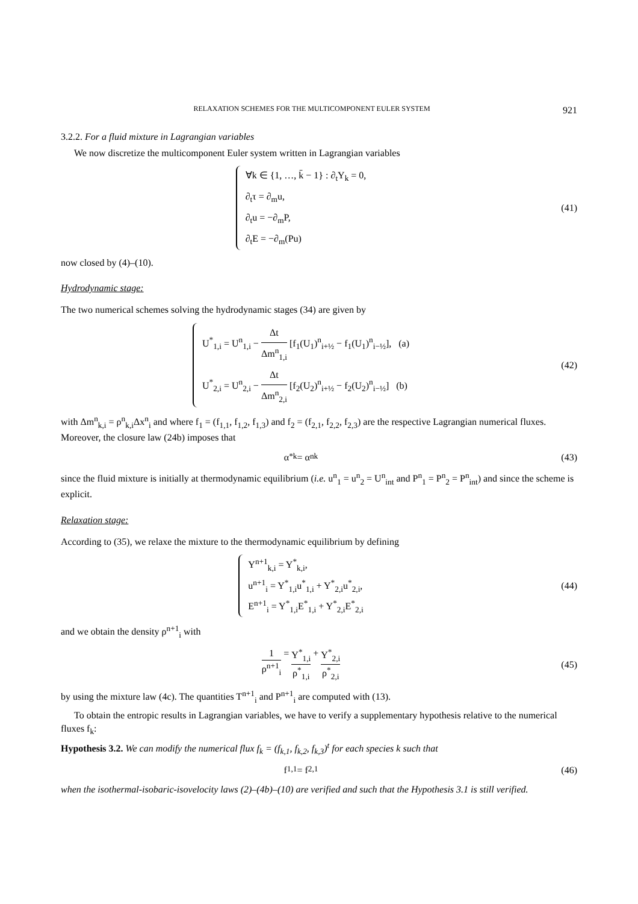RELAXATION SCHEMES FOR THE MULTICOMPONENT EULER SYSTEM 921
3.2.2. For a fluid mixture in Lagrangian variables
We now discretize the multicomponent Euler system written in Lagrangian variables
∀k ∈ {1, …, k̄ − 1} : ∂<sub>t</sub>Y<sub>k</sub> = 0,
∂<sub>t</sub>τ = ∂<sub>m</sub>u,
∂<sub>t</sub>u = −∂<sub>m</sub>P,
∂<sub>t</sub>E = −∂<sub>m</sub>(Pu)
(41)
now closed by (4)–(10).
Hydrodynamic stage:
The two numerical schemes solving the hydrodynamic stages (34) are given by
U<sup>*</sup><sub>1,i</sub> = U<sup>n</sup><sub>1,i</sub> − Δt Δm<sup>n</sup><sub>1,i</sub> [f<sub>1</sub>(U<sub>1</sub>)<sup>n</sup><sub>i+½</sub> − f<sub>1</sub>(U<sub>1</sub>)<sup>n</sup><sub>i−½</sub>], (a)
U<sup>*</sup><sub>2,i</sub> = U<sup>n</sup><sub>2,i</sub> − Δt Δm<sup>n</sup><sub>2,i</sub> [f<sub>2</sub>(U<sub>2</sub>)<sup>n</sup><sub>i+½</sub> − f<sub>2</sub>(U<sub>2</sub>)<sup>n</sup><sub>i−½</sub>] (b)
(42)
with Δm<sup>n</sup><sub>k,i</sub> = ρ<sup>n</sup><sub>k,i</sub>Δx<sup>n</sup><sub>i</sub> and where f<sub>1</sub> = (f<sub>1,1</sub>, f<sub>1,2</sub>, f<sub>1,3</sub>) and f<sub>2</sub> = (f<sub>2,1</sub>, f<sub>2,2</sub>, f<sub>2,3</sub>) are the respective Lagrangian numerical fluxes. Moreover, the closure law (24b) imposes that
α<sup>*</sup><sub>k</sub> = α<sup>n</sup><sub>k</sub> (43)
since the fluid mixture is initially at thermodynamic equilibrium (i.e. u<sup>n</sup><sub>1</sub> = u<sup>n</sup><sub>2</sub> = U<sup>n</sup><sub>int</sub> and P<sup>n</sup><sub>1</sub> = P<sup>n</sup><sub>2</sub> = P<sup>n</sup><sub>int</sub>) and since the scheme is explicit.
Relaxation stage:
According to (35), we relaxe the mixture to the thermodynamic equilibrium by defining
Y<sup>n+1</sup><sub>k,i</sub> = Y<sup>*</sup><sub>k,i</sub>,
u<sup>n+1</sup><sub>i</sub> = Y<sup>*</sup><sub>1,i</sub>u<sup>*</sup><sub>1,i</sub> + Y<sup>*</sup><sub>2,i</sub>u<sup>*</sup><sub>2,i</sub>,
E<sup>n+1</sup><sub>i</sub> = Y<sup>*</sup><sub>1,i</sub>E<sup>*</sup><sub>1,i</sub> + Y<sup>*</sup><sub>2,i</sub>E<sup>*</sup><sub>2,i</sub>
(44)
and we obtain the density ρ<sup>n+1</sup><sub>i</sub> with
1 ρ<sup>n+1</sup><sub>i</sub> = Y<sup>*</sup><sub>1,i</sub> ρ<sup>*</sup><sub>1,i</sub> + Y<sup>*</sup><sub>2,i</sub> ρ<sup>*</sup><sub>2,i</sub>
(45)
by using the mixture law (4c). The quantities T<sup>n+1</sup><sub>i</sub> and P<sup>n+1</sup><sub>i</sub> are computed with (13).
To obtain the entropic results in Lagrangian variables, we have to verify a supplementary hypothesis relative to the numerical fluxes f<sub>k</sub>:
Hypothesis 3.2. We can modify the numerical flux f<sub>k</sub> = (f<sub>k,1</sub>, f<sub>k,2</sub>, f<sub>k,3</sub>)<sup>t</sup> for each species k such that
f<sub>1,1</sub> = f<sub>2,1</sub> (46)
when the isothermal-isobaric-isovelocity laws (2)–(4b)–(10) are verified and such that the Hypothesis 3.1 is still verified.